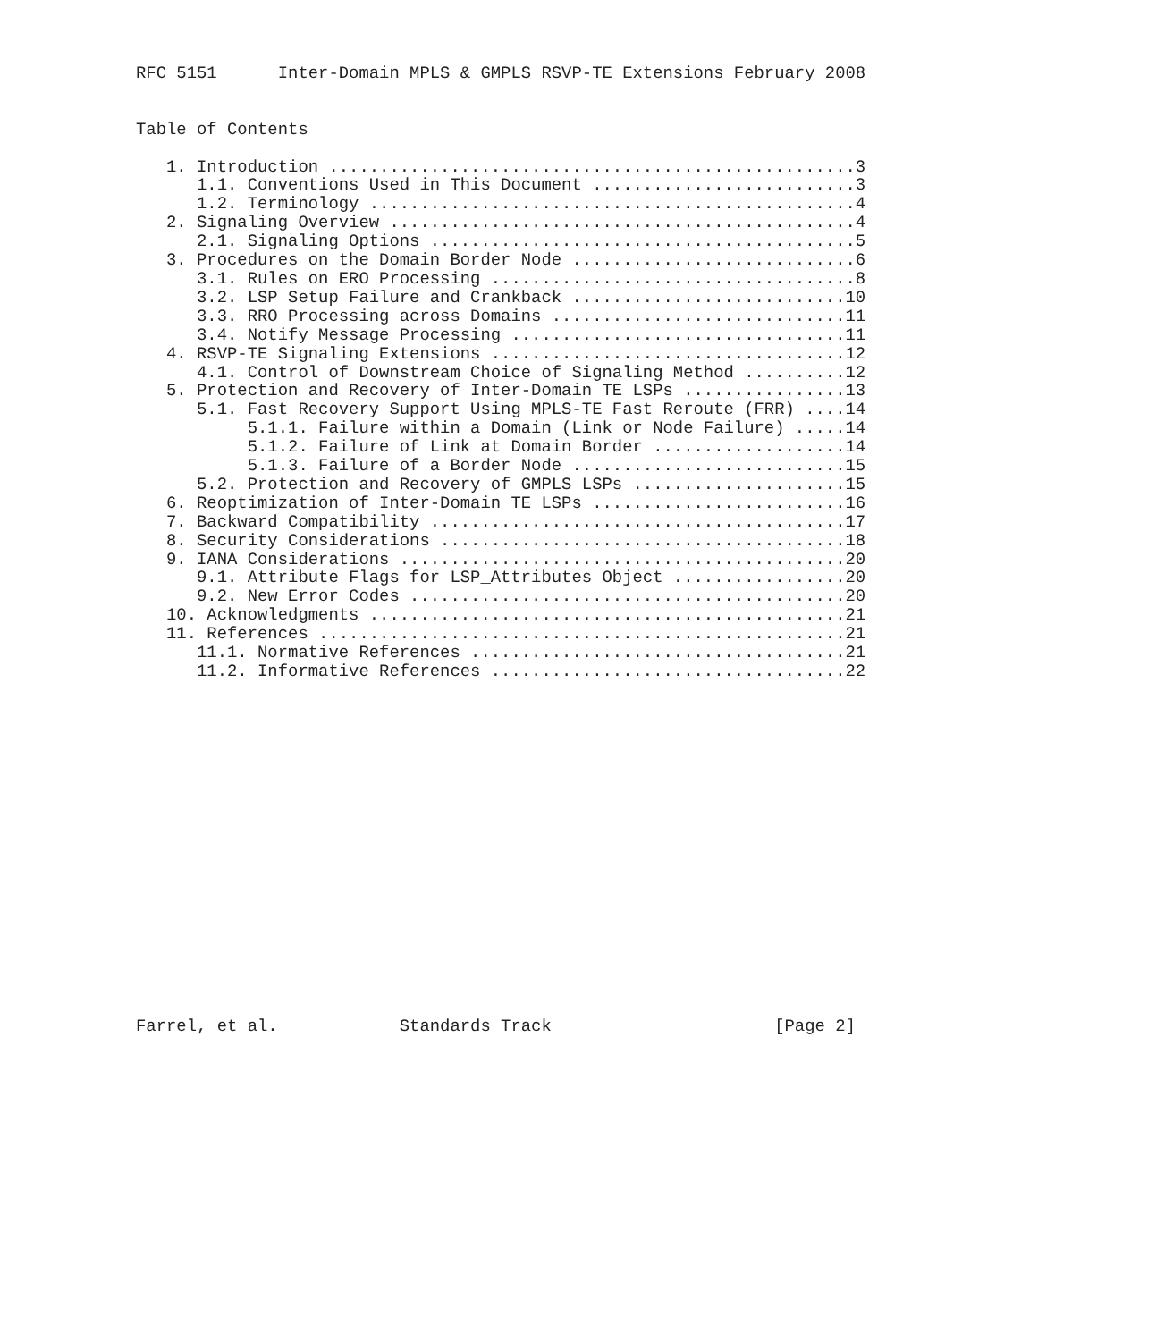RFC 5151      Inter-Domain MPLS & GMPLS RSVP-TE Extensions February 2008


Table of Contents

   1. Introduction ....................................................3
      1.1. Conventions Used in This Document ..........................3
      1.2. Terminology ................................................4
   2. Signaling Overview ..............................................4
      2.1. Signaling Options ..........................................5
   3. Procedures on the Domain Border Node ............................6
      3.1. Rules on ERO Processing ....................................8
      3.2. LSP Setup Failure and Crankback ...........................10
      3.3. RRO Processing across Domains .............................11
      3.4. Notify Message Processing .................................11
   4. RSVP-TE Signaling Extensions ...................................12
      4.1. Control of Downstream Choice of Signaling Method ..........12
   5. Protection and Recovery of Inter-Domain TE LSPs ................13
      5.1. Fast Recovery Support Using MPLS-TE Fast Reroute (FRR) ....14
           5.1.1. Failure within a Domain (Link or Node Failure) .....14
           5.1.2. Failure of Link at Domain Border ...................14
           5.1.3. Failure of a Border Node ...........................15
      5.2. Protection and Recovery of GMPLS LSPs .....................15
   6. Reoptimization of Inter-Domain TE LSPs .........................16
   7. Backward Compatibility .........................................17
   8. Security Considerations ........................................18
   9. IANA Considerations ............................................20
      9.1. Attribute Flags for LSP_Attributes Object .................20
      9.2. New Error Codes ...........................................20
   10. Acknowledgments ...............................................21
   11. References ....................................................21
      11.1. Normative References .....................................21
      11.2. Informative References ...................................22


















Farrel, et al.            Standards Track                      [Page 2]